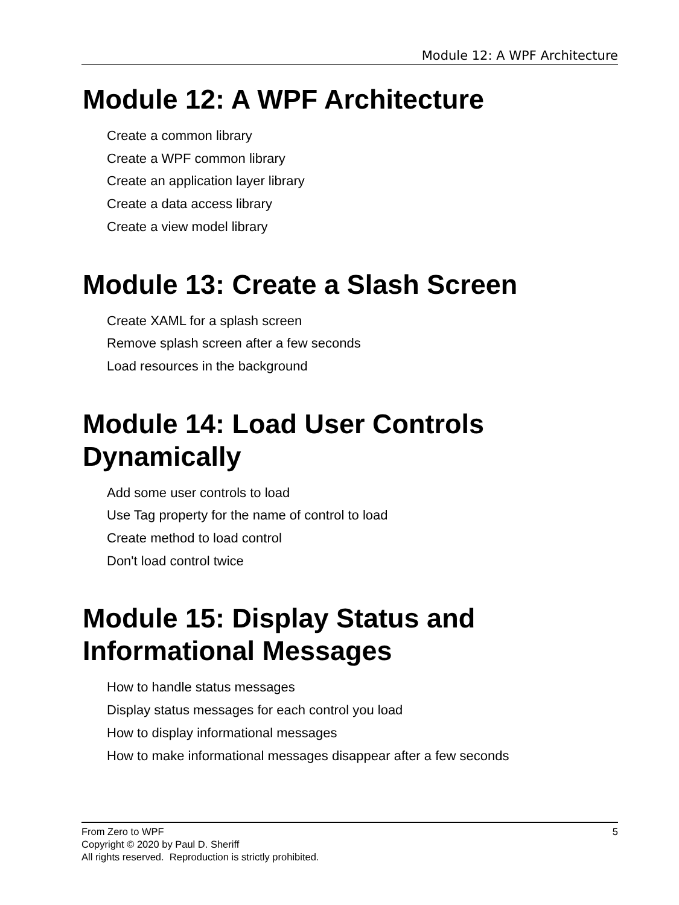Module 12: A WPF Architecture
Module 12: A WPF Architecture
Create a common library
Create a WPF common library
Create an application layer library
Create a data access library
Create a view model library
Module 13: Create a Slash Screen
Create XAML for a splash screen
Remove splash screen after a few seconds
Load resources in the background
Module 14: Load User Controls Dynamically
Add some user controls to load
Use Tag property for the name of control to load
Create method to load control
Don't load control twice
Module 15: Display Status and Informational Messages
How to handle status messages
Display status messages for each control you load
How to display informational messages
How to make informational messages disappear after a few seconds
5 From Zero to WPF
Copyright © 2020 by Paul D. Sheriff
All rights reserved. Reproduction is strictly prohibited.